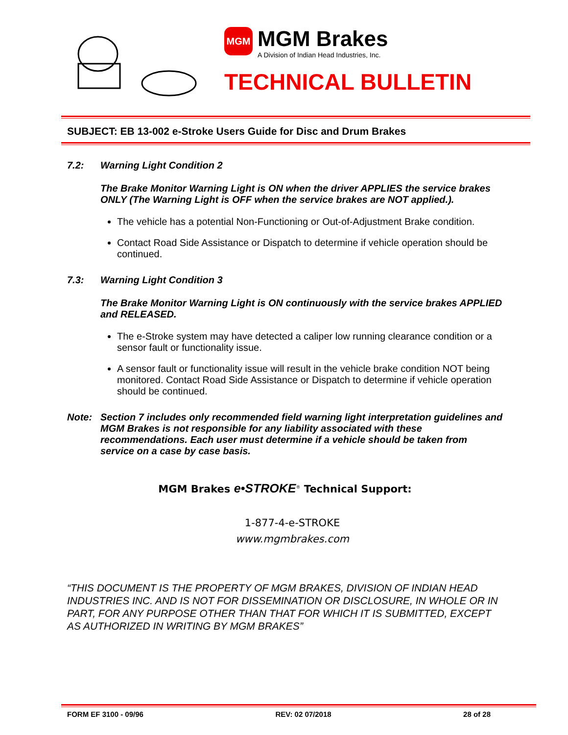MGM
MGM Brakes A Division of Indian Head Industries, Inc.
TECHNICAL BULLETIN
SUBJECT: EB 13-002 e-Stroke Users Guide for Disc and Drum Brakes
7.2: Warning Light Condition 2
The Brake Monitor Warning Light is ON when the driver APPLIES the service brakes ONLY (The Warning Light is OFF when the service brakes are NOT applied.).
The vehicle has a potential Non-Functioning or Out-of-Adjustment Brake condition.
Contact Road Side Assistance or Dispatch to determine if vehicle operation should be continued.
7.3: Warning Light Condition 3
The Brake Monitor Warning Light is ON continuously with the service brakes APPLIED and RELEASED.
The e-Stroke system may have detected a caliper low running clearance condition or a sensor fault or functionality issue.
A sensor fault or functionality issue will result in the vehicle brake condition NOT being monitored. Contact Road Side Assistance or Dispatch to determine if vehicle operation should be continued.
Note: Section 7 includes only recommended field warning light interpretation guidelines and MGM Brakes is not responsible for any liability associated with these recommendations. Each user must determine if a vehicle should be taken from service on a case by case basis.
MGM Brakes e•STROKE<sup>®</sup> Technical Support:
1-877-4-e-STROKE
www.mgmbrakes.com
“THIS DOCUMENT IS THE PROPERTY OF MGM BRAKES, DIVISION OF INDIAN HEAD INDUSTRIES INC. AND IS NOT FOR DISSEMINATION OR DISCLOSURE, IN WHOLE OR IN PART, FOR ANY PURPOSE OTHER THAN THAT FOR WHICH IT IS SUBMITTED, EXCEPT AS AUTHORIZED IN WRITING BY MGM BRAKES”
FORM EF 3100 - 09/96 REV: 02 07/2018 28 of 28